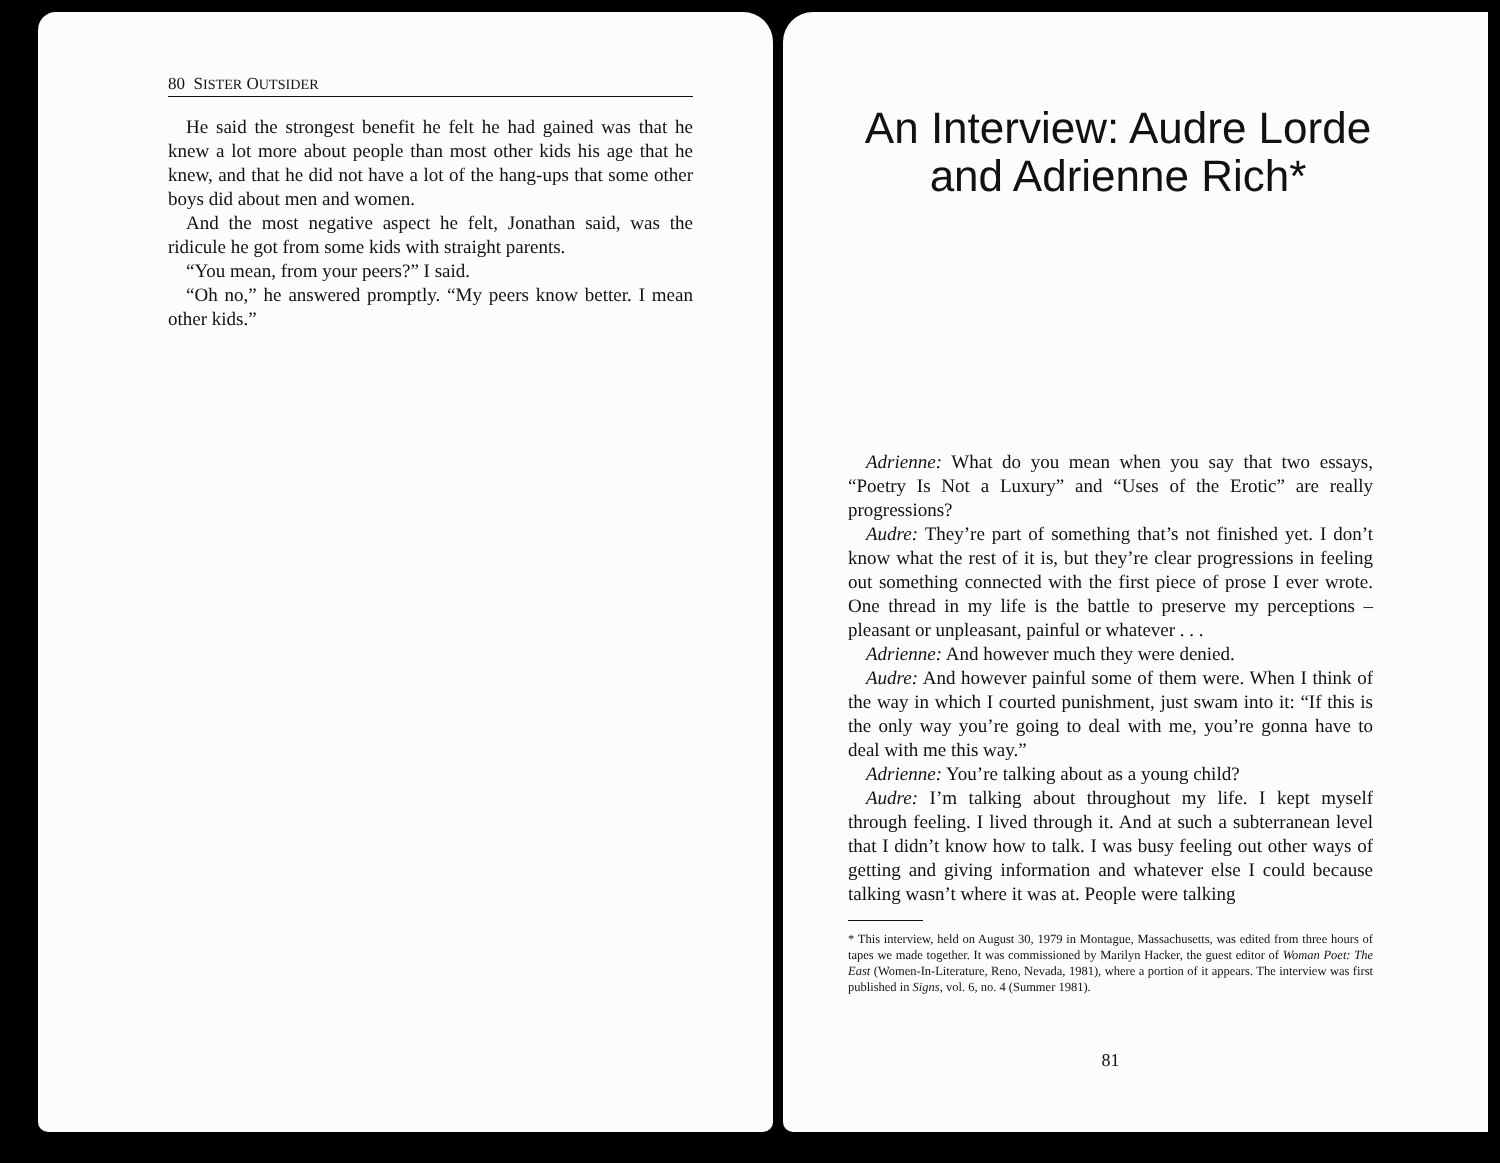80 SISTER OUTSIDER
He said the strongest benefit he felt he had gained was that he knew a lot more about people than most other kids his age that he knew, and that he did not have a lot of the hang-ups that some other boys did about men and women.
And the most negative aspect he felt, Jonathan said, was the ridicule he got from some kids with straight parents.
“You mean, from your peers?” I said.
“Oh no,” he answered promptly. “My peers know better. I mean other kids.”
An Interview: Audre Lorde and Adrienne Rich*
Adrienne: What do you mean when you say that two essays, “Poetry Is Not a Luxury” and “Uses of the Erotic” are really progressions?
Audre: They’re part of something that’s not finished yet. I don’t know what the rest of it is, but they’re clear progressions in feeling out something connected with the first piece of prose I ever wrote. One thread in my life is the battle to preserve my perceptions – pleasant or unpleasant, painful or whatever . . .
Adrienne: And however much they were denied.
Audre: And however painful some of them were. When I think of the way in which I courted punishment, just swam into it: “If this is the only way you’re going to deal with me, you’re gonna have to deal with me this way.”
Adrienne: You’re talking about as a young child?
Audre: I’m talking about throughout my life. I kept myself through feeling. I lived through it. And at such a subterranean level that I didn’t know how to talk. I was busy feeling out other ways of getting and giving information and whatever else I could because talking wasn’t where it was at. People were talking
* This interview, held on August 30, 1979 in Montague, Massachusetts, was edited from three hours of tapes we made together. It was commissioned by Marilyn Hacker, the guest editor of Woman Poet: The East (Women-In-Literature, Reno, Nevada, 1981), where a portion of it appears. The interview was first published in Signs, vol. 6, no. 4 (Summer 1981).
81